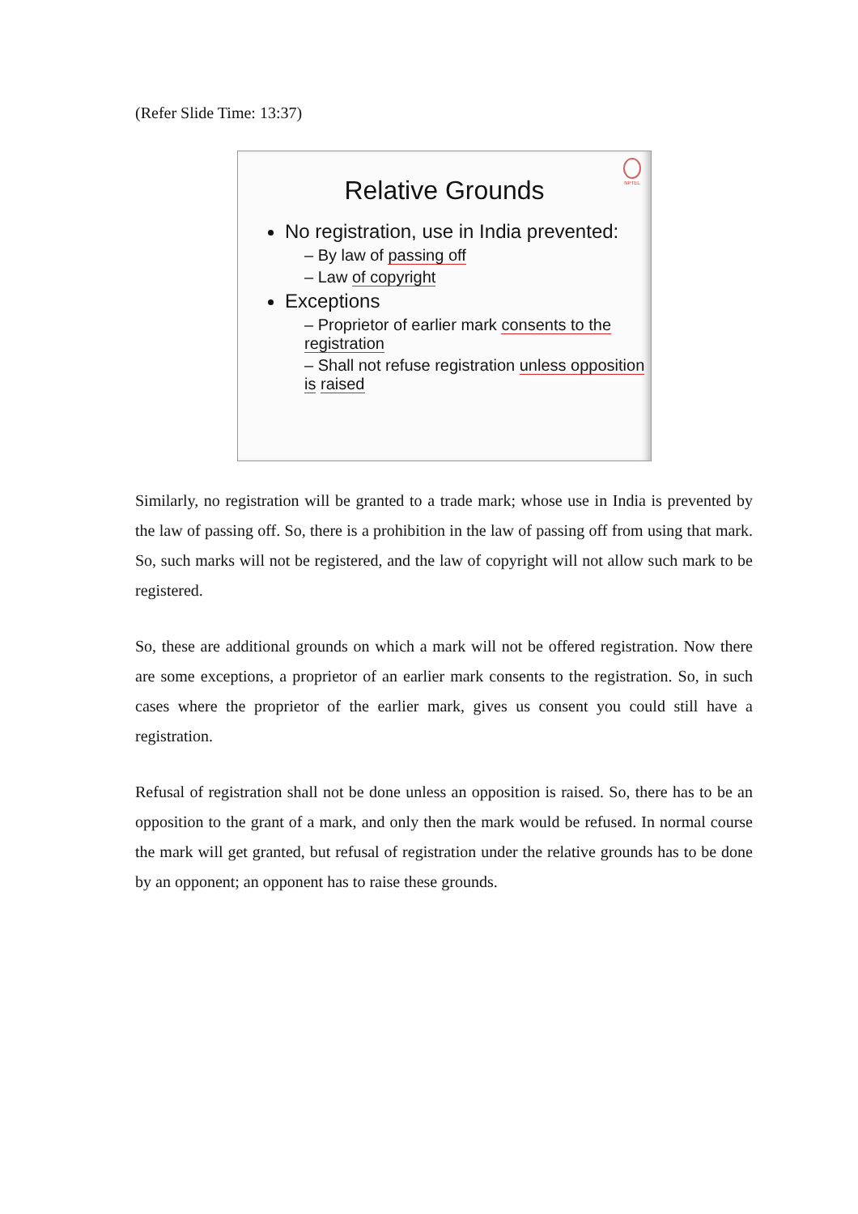(Refer Slide Time: 13:37)
NPTEL
Relative Grounds
No registration, use in India prevented:
– By law of passing off
– Law of copyright
Exceptions
– Proprietor of earlier mark consents to the registration
– Shall not refuse registration unless opposition is raised
Similarly, no registration will be granted to a trade mark; whose use in India is prevented by the law of passing off. So, there is a prohibition in the law of passing off from using that mark. So, such marks will not be registered, and the law of copyright will not allow such mark to be registered.
So, these are additional grounds on which a mark will not be offered registration. Now there are some exceptions, a proprietor of an earlier mark consents to the registration. So, in such cases where the proprietor of the earlier mark, gives us consent you could still have a registration.
Refusal of registration shall not be done unless an opposition is raised. So, there has to be an opposition to the grant of a mark, and only then the mark would be refused. In normal course the mark will get granted, but refusal of registration under the relative grounds has to be done by an opponent; an opponent has to raise these grounds.